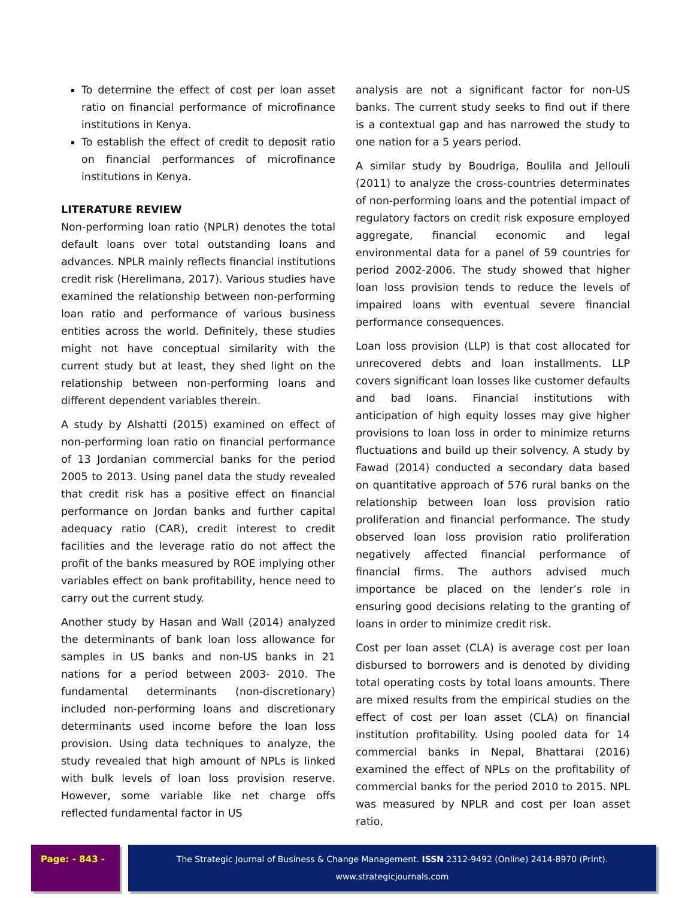To determine the effect of cost per loan asset ratio on financial performance of microfinance institutions in Kenya.
To establish the effect of credit to deposit ratio on financial performances of microfinance institutions in Kenya.
LITERATURE REVIEW
Non-performing loan ratio (NPLR) denotes the total default loans over total outstanding loans and advances. NPLR mainly reflects financial institutions credit risk (Herelimana, 2017). Various studies have examined the relationship between non-performing loan ratio and performance of various business entities across the world. Definitely, these studies might not have conceptual similarity with the current study but at least, they shed light on the relationship between non-performing loans and different dependent variables therein.
A study by Alshatti (2015) examined on effect of non-performing loan ratio on financial performance of 13 Jordanian commercial banks for the period 2005 to 2013. Using panel data the study revealed that credit risk has a positive effect on financial performance on Jordan banks and further capital adequacy ratio (CAR), credit interest to credit facilities and the leverage ratio do not affect the profit of the banks measured by ROE implying other variables effect on bank profitability, hence need to carry out the current study.
Another study by Hasan and Wall (2014) analyzed the determinants of bank loan loss allowance for samples in US banks and non-US banks in 21 nations for a period between 2003- 2010. The fundamental determinants (non-discretionary) included non-performing loans and discretionary determinants used income before the loan loss provision. Using data techniques to analyze, the study revealed that high amount of NPLs is linked with bulk levels of loan loss provision reserve. However, some variable like net charge offs reflected fundamental factor in US
analysis are not a significant factor for non-US banks. The current study seeks to find out if there is a contextual gap and has narrowed the study to one nation for a 5 years period.
A similar study by Boudriga, Boulila and Jellouli (2011) to analyze the cross-countries determinates of non-performing loans and the potential impact of regulatory factors on credit risk exposure employed aggregate, financial economic and legal environmental data for a panel of 59 countries for period 2002-2006. The study showed that higher loan loss provision tends to reduce the levels of impaired loans with eventual severe financial performance consequences.
Loan loss provision (LLP) is that cost allocated for unrecovered debts and loan installments. LLP covers significant loan losses like customer defaults and bad loans. Financial institutions with anticipation of high equity losses may give higher provisions to loan loss in order to minimize returns fluctuations and build up their solvency. A study by Fawad (2014) conducted a secondary data based on quantitative approach of 576 rural banks on the relationship between loan loss provision ratio proliferation and financial performance. The study observed loan loss provision ratio proliferation negatively affected financial performance of financial firms. The authors advised much importance be placed on the lender’s role in ensuring good decisions relating to the granting of loans in order to minimize credit risk.
Cost per loan asset (CLA) is average cost per loan disbursed to borrowers and is denoted by dividing total operating costs by total loans amounts. There are mixed results from the empirical studies on the effect of cost per loan asset (CLA) on financial institution profitability. Using pooled data for 14 commercial banks in Nepal, Bhattarai (2016) examined the effect of NPLs on the profitability of commercial banks for the period 2010 to 2015. NPL was measured by NPLR and cost per loan asset ratio,
Page: - 843 - The Strategic Journal of Business & Change Management. ISSN 2312-9492 (Online) 2414-8970 (Print). www.strategicjournals.com